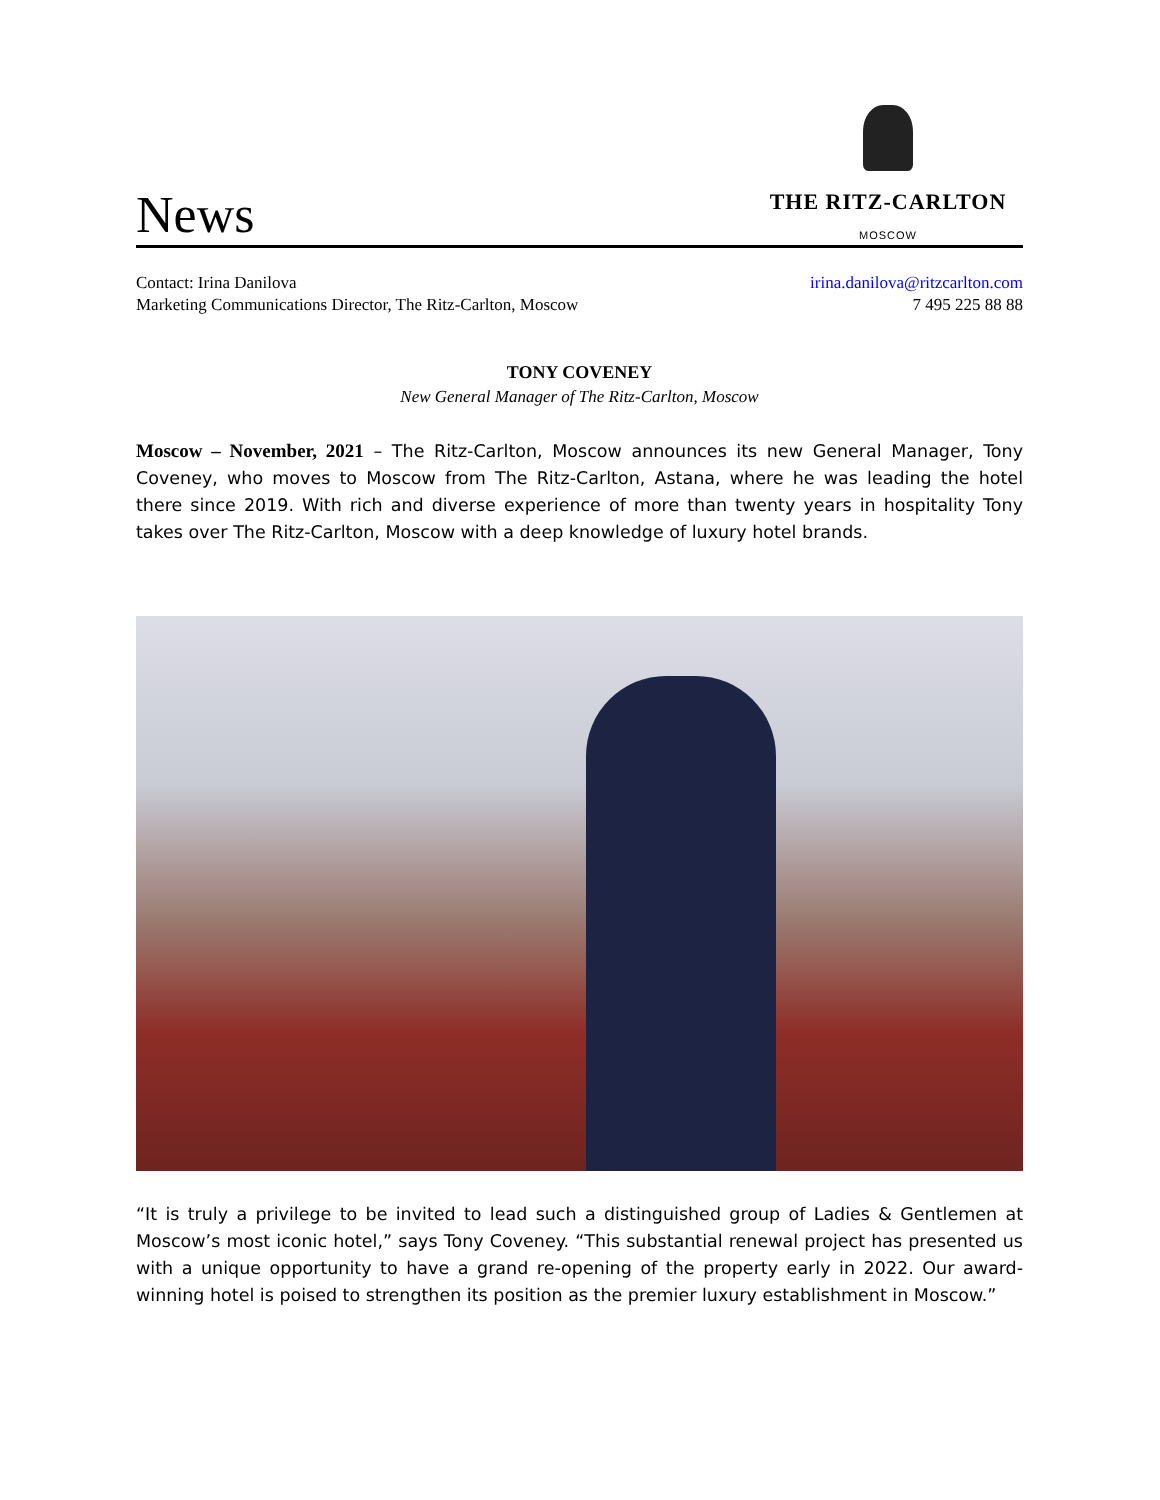News
THE RITZ-CARLTON
MOSCOW
Contact: Irina Danilova
Marketing Communications Director, The Ritz-Carlton, Moscow
irina.danilova@ritzcarlton.com
7 495 225 88 88
TONY COVENEY
New General Manager of The Ritz-Carlton, Moscow
Moscow – November, 2021 – The Ritz-Carlton, Moscow announces its new General Manager, Tony Coveney, who moves to Moscow from The Ritz-Carlton, Astana, where he was leading the hotel there since 2019. With rich and diverse experience of more than twenty years in hospitality Tony takes over The Ritz-Carlton, Moscow with a deep knowledge of luxury hotel brands.
“It is truly a privilege to be invited to lead such a distinguished group of Ladies & Gentlemen at Moscow’s most iconic hotel,” says Tony Coveney. “This substantial renewal project has presented us with a unique opportunity to have a grand re-opening of the property early in 2022. Our award-winning hotel is poised to strengthen its position as the premier luxury establishment in Moscow.”